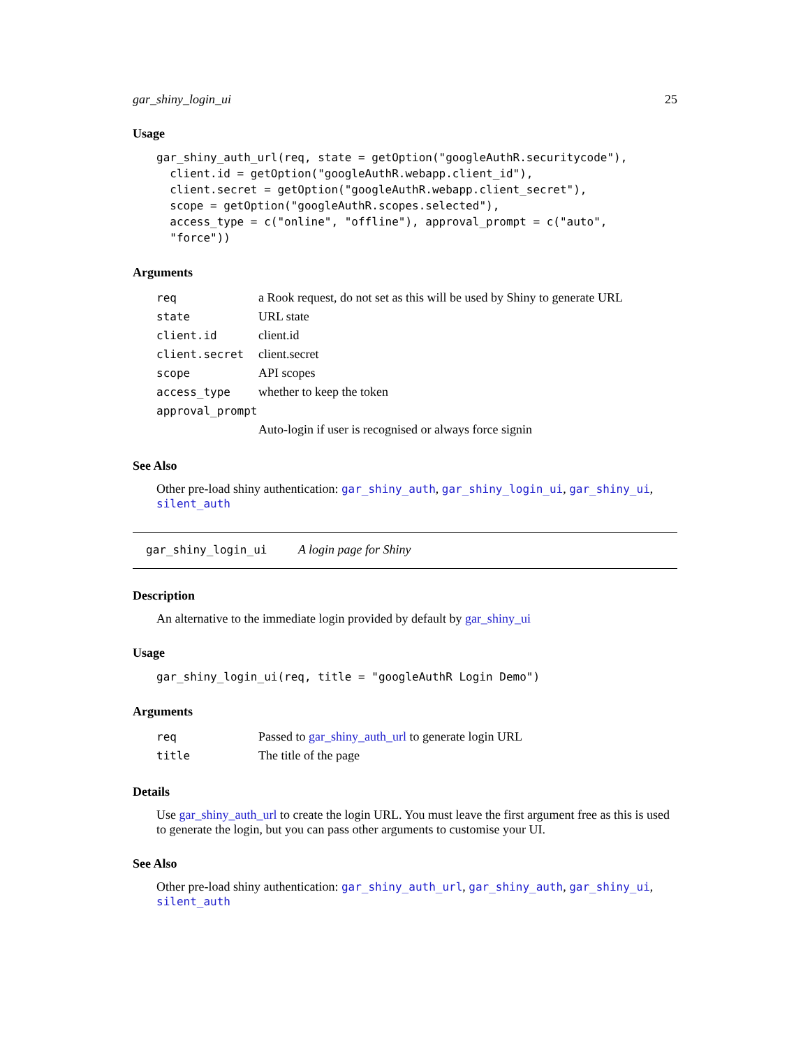gar_shiny_login_ui 25
Usage
gar_shiny_auth_url(req, state = getOption("googleAuthR.securitycode"),
  client.id = getOption("googleAuthR.webapp.client_id"),
  client.secret = getOption("googleAuthR.webapp.client_secret"),
  scope = getOption("googleAuthR.scopes.selected"),
  access_type = c("online", "offline"), approval_prompt = c("auto",
  "force"))
Arguments
| req | a Rook request, do not set as this will be used by Shiny to generate URL |
| state | URL state |
| client.id | client.id |
| client.secret | client.secret |
| scope | API scopes |
| access_type | whether to keep the token |
| approval_prompt | |
| | Auto-login if user is recognised or always force signin |
See Also
Other pre-load shiny authentication: gar_shiny_auth, gar_shiny_login_ui, gar_shiny_ui, silent_auth
gar_shiny_login_ui A login page for Shiny
Description
An alternative to the immediate login provided by default by gar_shiny_ui
Usage
gar_shiny_login_ui(req, title = "googleAuthR Login Demo")
Arguments
| req | Passed to gar_shiny_auth_url to generate login URL |
| title | The title of the page |
Details
Use gar_shiny_auth_url to create the login URL. You must leave the first argument free as this is used to generate the login, but you can pass other arguments to customise your UI.
See Also
Other pre-load shiny authentication: gar_shiny_auth_url, gar_shiny_auth, gar_shiny_ui, silent_auth